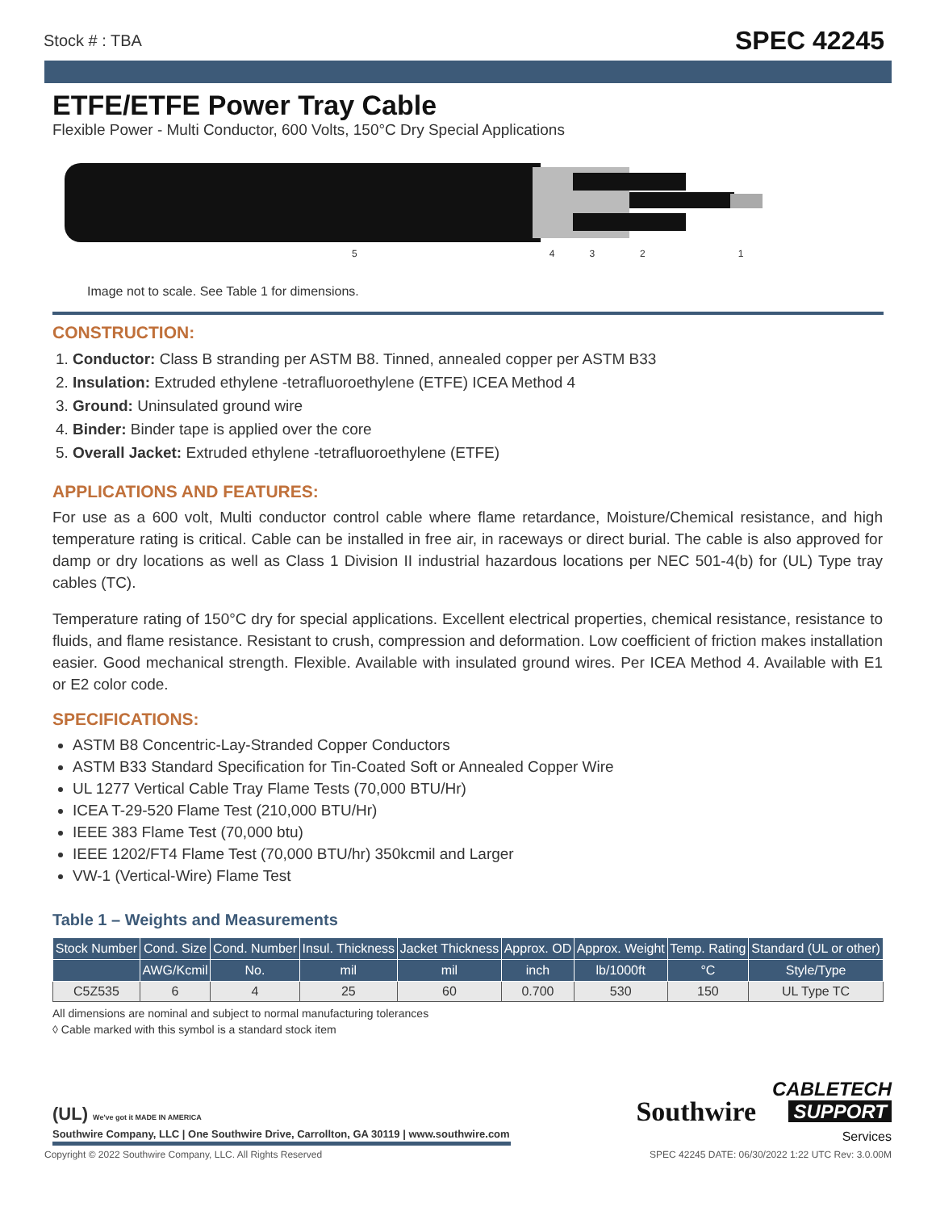Stock # : TBA SPEC 42245
ETFE/ETFE Power Tray Cable
Flexible Power - Multi Conductor, 600 Volts, 150°C Dry Special Applications
54321
Image not to scale. See Table 1 for dimensions.
CONSTRUCTION:
1. Conductor: Class B stranding per ASTM B8. Tinned, annealed copper per ASTM B33
2. Insulation: Extruded ethylene -tetrafluoroethylene (ETFE) ICEA Method 4
3. Ground: Uninsulated ground wire
4. Binder: Binder tape is applied over the core
5. Overall Jacket: Extruded ethylene -tetrafluoroethylene (ETFE)
APPLICATIONS AND FEATURES:
For use as a 600 volt, Multi conductor control cable where flame retardance, Moisture/Chemical resistance, and high temperature rating is critical. Cable can be installed in free air, in raceways or direct burial. The cable is also approved for damp or dry locations as well as Class 1 Division II industrial hazardous locations per NEC 501-4(b) for (UL) Type tray cables (TC).
Temperature rating of 150°C dry for special applications. Excellent electrical properties, chemical resistance, resistance to fluids, and flame resistance. Resistant to crush, compression and deformation. Low coefficient of friction makes installation easier. Good mechanical strength. Flexible. Available with insulated ground wires. Per ICEA Method 4. Available with E1 or E2 color code.
SPECIFICATIONS:
ASTM B8 Concentric-Lay-Stranded Copper Conductors
ASTM B33 Standard Specification for Tin-Coated Soft or Annealed Copper Wire
UL 1277 Vertical Cable Tray Flame Tests (70,000 BTU/Hr)
ICEA T-29-520 Flame Test (210,000 BTU/Hr)
IEEE 383 Flame Test (70,000 btu)
IEEE 1202/FT4 Flame Test (70,000 BTU/hr) 350kcmil and Larger
VW-1 (Vertical-Wire) Flame Test
Table 1 – Weights and Measurements
| Stock Number | Cond. Size | Cond. Number | Insul. Thickness | Jacket Thickness | Approx. OD | Approx. Weight | Temp. Rating | Standard (UL or other) |
| --- | --- | --- | --- | --- | --- | --- | --- | --- |
| | AWG/Kcmil | No. | mil | mil | inch | lb/1000ft | °C | Style/Type |
| C5Z535 | 6 | 4 | 25 | 60 | 0.700 | 530 | 150 | UL Type TC |
All dimensions are nominal and subject to normal manufacturing tolerances
◊ Cable marked with this symbol is a standard stock item
(UL) We've got it MADE IN AMERICA
Southwire Company, LLC | One Southwire Drive, Carrollton, GA 30119 | www.southwire.com
Southwire
CABLETECH
SUPPORT
Services
Copyright © 2022 Southwire Company, LLC. All Rights Reserved SPEC 42245 DATE: 06/30/2022 1:22 UTC Rev: 3.0.00M